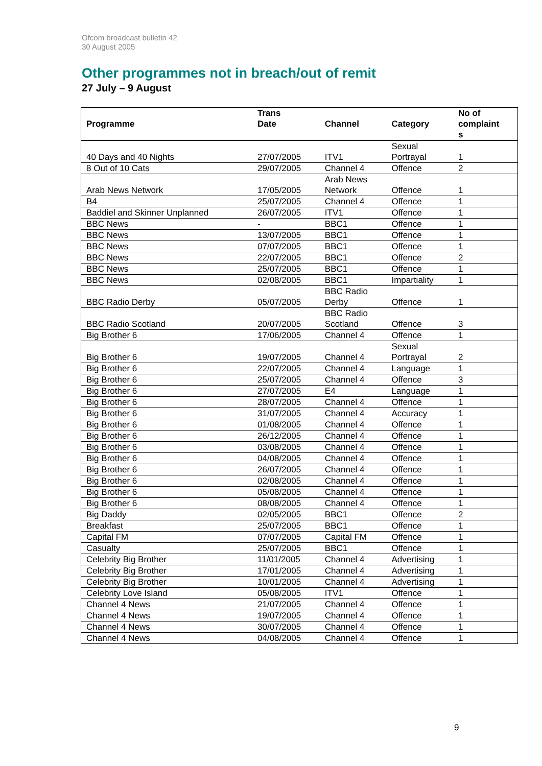Ofcom broadcast bulletin 42
30 August 2005
Other programmes not in breach/out of remit
27 July – 9 August
| Programme | Trans Date | Channel | Category | No of complaint s |
| --- | --- | --- | --- | --- |
| 40 Days and 40 Nights | 27/07/2005 | ITV1 | Sexual Portrayal | 1 |
| 8 Out of 10 Cats | 29/07/2005 | Channel 4 | Offence | 2 |
| Arab News Network | 17/05/2005 | Arab News Network | Offence | 1 |
| B4 | 25/07/2005 | Channel 4 | Offence | 1 |
| Baddiel and Skinner Unplanned | 26/07/2005 | ITV1 | Offence | 1 |
| BBC News | - | BBC1 | Offence | 1 |
| BBC News | 13/07/2005 | BBC1 | Offence | 1 |
| BBC News | 07/07/2005 | BBC1 | Offence | 1 |
| BBC News | 22/07/2005 | BBC1 | Offence | 2 |
| BBC News | 25/07/2005 | BBC1 | Offence | 1 |
| BBC News | 02/08/2005 | BBC1 | Impartiality | 1 |
| BBC Radio Derby | 05/07/2005 | BBC Radio Derby | Offence | 1 |
| BBC Radio Scotland | 20/07/2005 | BBC Radio Scotland | Offence | 3 |
| Big Brother 6 | 17/06/2005 | Channel 4 | Offence | 1 |
| Big Brother 6 | 19/07/2005 | Channel 4 | Sexual Portrayal | 2 |
| Big Brother 6 | 22/07/2005 | Channel 4 | Language | 1 |
| Big Brother 6 | 25/07/2005 | Channel 4 | Offence | 3 |
| Big Brother 6 | 27/07/2005 | E4 | Language | 1 |
| Big Brother 6 | 28/07/2005 | Channel 4 | Offence | 1 |
| Big Brother 6 | 31/07/2005 | Channel 4 | Accuracy | 1 |
| Big Brother 6 | 01/08/2005 | Channel 4 | Offence | 1 |
| Big Brother 6 | 26/12/2005 | Channel 4 | Offence | 1 |
| Big Brother 6 | 03/08/2005 | Channel 4 | Offence | 1 |
| Big Brother 6 | 04/08/2005 | Channel 4 | Offence | 1 |
| Big Brother 6 | 26/07/2005 | Channel 4 | Offence | 1 |
| Big Brother 6 | 02/08/2005 | Channel 4 | Offence | 1 |
| Big Brother 6 | 05/08/2005 | Channel 4 | Offence | 1 |
| Big Brother 6 | 08/08/2005 | Channel 4 | Offence | 1 |
| Big Daddy | 02/05/2005 | BBC1 | Offence | 2 |
| Breakfast | 25/07/2005 | BBC1 | Offence | 1 |
| Capital FM | 07/07/2005 | Capital FM | Offence | 1 |
| Casualty | 25/07/2005 | BBC1 | Offence | 1 |
| Celebrity Big Brother | 11/01/2005 | Channel 4 | Advertising | 1 |
| Celebrity Big Brother | 17/01/2005 | Channel 4 | Advertising | 1 |
| Celebrity Big Brother | 10/01/2005 | Channel 4 | Advertising | 1 |
| Celebrity Love Island | 05/08/2005 | ITV1 | Offence | 1 |
| Channel 4 News | 21/07/2005 | Channel 4 | Offence | 1 |
| Channel 4 News | 19/07/2005 | Channel 4 | Offence | 1 |
| Channel 4 News | 30/07/2005 | Channel 4 | Offence | 1 |
| Channel 4 News | 04/08/2005 | Channel 4 | Offence | 1 |
9